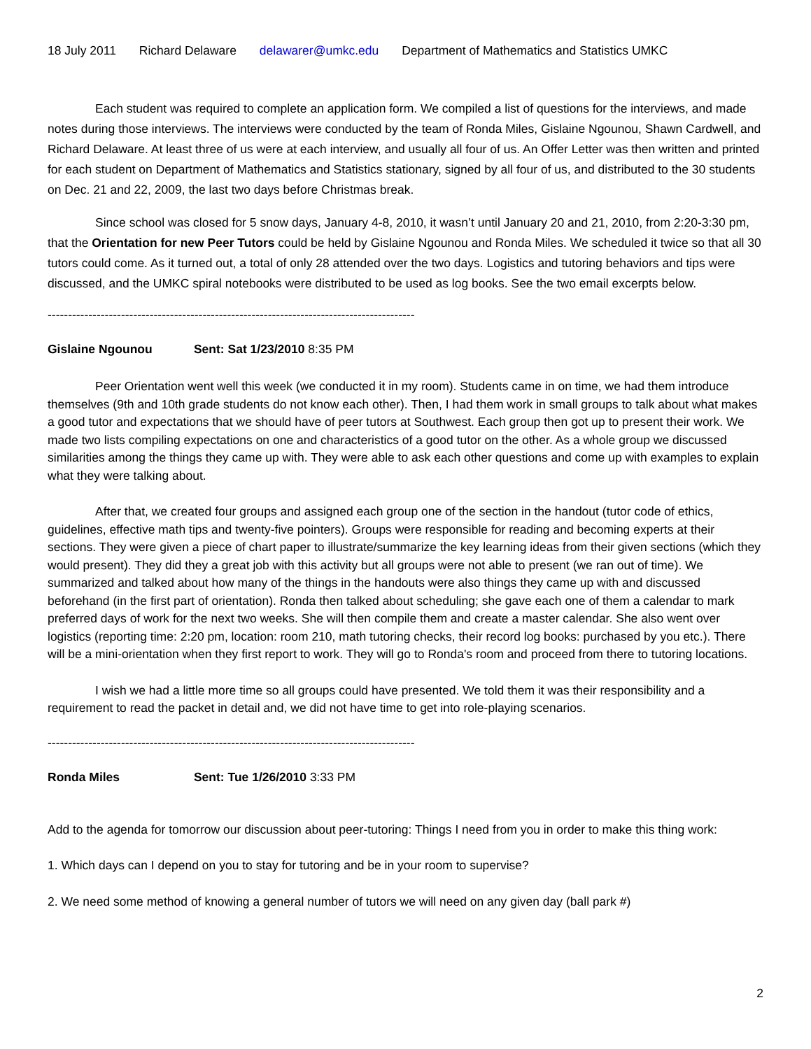18 July 2011 Richard Delaware delawarer@umkc.edu Department of Mathematics and Statistics UMKC
Each student was required to complete an application form. We compiled a list of questions for the interviews, and made notes during those interviews. The interviews were conducted by the team of Ronda Miles, Gislaine Ngounou, Shawn Cardwell, and Richard Delaware. At least three of us were at each interview, and usually all four of us. An Offer Letter was then written and printed for each student on Department of Mathematics and Statistics stationary, signed by all four of us, and distributed to the 30 students on Dec. 21 and 22, 2009, the last two days before Christmas break.
Since school was closed for 5 snow days, January 4-8, 2010, it wasn’t until January 20 and 21, 2010, from 2:20-3:30 pm, that the Orientation for new Peer Tutors could be held by Gislaine Ngounou and Ronda Miles. We scheduled it twice so that all 30 tutors could come. As it turned out, a total of only 28 attended over the two days. Logistics and tutoring behaviors and tips were discussed, and the UMKC spiral notebooks were distributed to be used as log books. See the two email excerpts below.
------------------------------------------------------------------------------------------
Gislaine Ngounou Sent: Sat 1/23/2010 8:35 PM
Peer Orientation went well this week (we conducted it in my room). Students came in on time, we had them introduce themselves (9th and 10th grade students do not know each other). Then, I had them work in small groups to talk about what makes a good tutor and expectations that we should have of peer tutors at Southwest. Each group then got up to present their work. We made two lists compiling expectations on one and characteristics of a good tutor on the other. As a whole group we discussed similarities among the things they came up with. They were able to ask each other questions and come up with examples to explain what they were talking about.
After that, we created four groups and assigned each group one of the section in the handout (tutor code of ethics, guidelines, effective math tips and twenty-five pointers). Groups were responsible for reading and becoming experts at their sections. They were given a piece of chart paper to illustrate/summarize the key learning ideas from their given sections (which they would present). They did they a great job with this activity but all groups were not able to present (we ran out of time). We summarized and talked about how many of the things in the handouts were also things they came up with and discussed beforehand (in the first part of orientation). Ronda then talked about scheduling; she gave each one of them a calendar to mark preferred days of work for the next two weeks. She will then compile them and create a master calendar. She also went over logistics (reporting time: 2:20 pm, location: room 210, math tutoring checks, their record log books: purchased by you etc.). There will be a mini-orientation when they first report to work. They will go to Ronda's room and proceed from there to tutoring locations.
I wish we had a little more time so all groups could have presented. We told them it was their responsibility and a requirement to read the packet in detail and, we did not have time to get into role-playing scenarios.
------------------------------------------------------------------------------------------
Ronda Miles Sent: Tue 1/26/2010 3:33 PM
Add to the agenda for tomorrow our discussion about peer-tutoring: Things I need from you in order to make this thing work:
1. Which days can I depend on you to stay for tutoring and be in your room to supervise?
2. We need some method of knowing a general number of tutors we will need on any given day (ball park #)
2